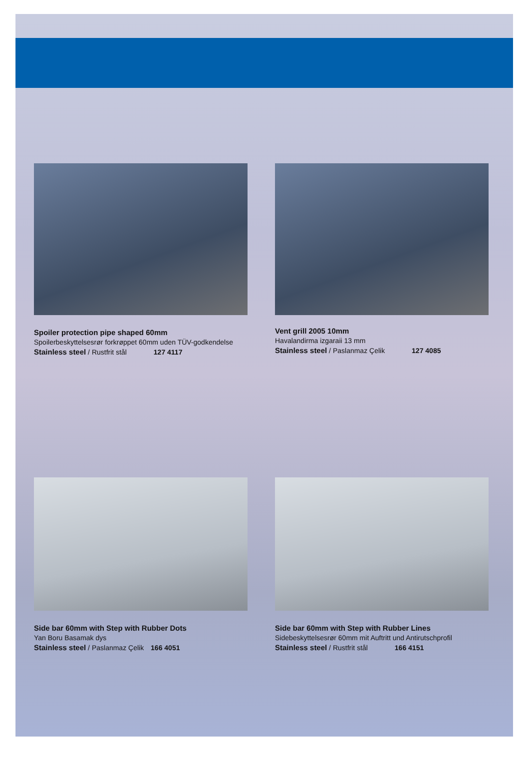Spoiler protection pipe shaped 60mm
Spoilerbeskyttelsesrør forkrøppet 60mm uden TÜV-godkendelse
Stainless steel / Rustfrit stål 127 4117
Vent grill 2005 10mm
Havalandirma izgaraii 13 mm
Stainless steel / Paslanmaz Çelik 127 4085
Side bar 60mm with Step with Rubber Dots
Yan Boru Basamak dys
Stainless steel / Paslanmaz Çelik 166 4051
Side bar 60mm with Step with Rubber Lines
Sidebeskyttelsesrør 60mm mit Auftritt und Antirutschprofil
Stainless steel / Rustfrit stål 166 4151